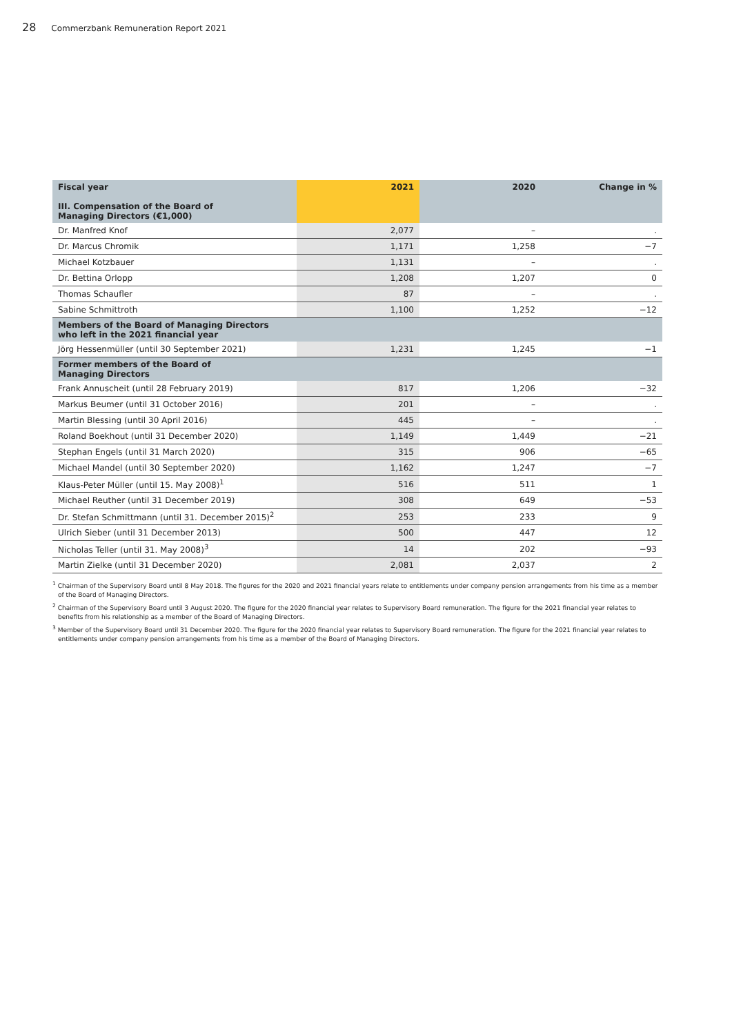28 Commerzbank Remuneration Report 2021
| Fiscal year III. Compensation of the Board of Managing Directors (€1,000) | 2021 | 2020 | Change in % |
| --- | --- | --- | --- |
| Dr. Manfred Knof | 2,077 | – | . |
| Dr. Marcus Chromik | 1,171 | 1,258 | −7 |
| Michael Kotzbauer | 1,131 | – | . |
| Dr. Bettina Orlopp | 1,208 | 1,207 | 0 |
| Thomas Schaufler | 87 | – | . |
| Sabine Schmittroth | 1,100 | 1,252 | −12 |
| Members of the Board of Managing Directors who left in the 2021 financial year | | | |
| Jörg Hessenmüller (until 30 September 2021) | 1,231 | 1,245 | −1 |
| Former members of the Board of Managing Directors | | | |
| Frank Annuscheit (until 28 February 2019) | 817 | 1,206 | −32 |
| Markus Beumer (until 31 October 2016) | 201 | – | . |
| Martin Blessing (until 30 April 2016) | 445 | – | . |
| Roland Boekhout (until 31 December 2020) | 1,149 | 1,449 | −21 |
| Stephan Engels (until 31 March 2020) | 315 | 906 | −65 |
| Michael Mandel (until 30 September 2020) | 1,162 | 1,247 | −7 |
| Klaus-Peter Müller (until 15. May 2008)<sup>1</sup> | 516 | 511 | 1 |
| Michael Reuther (until 31 December 2019) | 308 | 649 | −53 |
| Dr. Stefan Schmittmann (until 31. December 2015)<sup>2</sup> | 253 | 233 | 9 |
| Ulrich Sieber (until 31 December 2013) | 500 | 447 | 12 |
| Nicholas Teller (until 31. May 2008)<sup>3</sup> | 14 | 202 | −93 |
| Martin Zielke (until 31 December 2020) | 2,081 | 2,037 | 2 |
<sup>1</sup> Chairman of the Supervisory Board until 8 May 2018. The figures for the 2020 and 2021 financial years relate to entitlements under company pension arrangements from his time as a member of the Board of Managing Directors.
<sup>2</sup> Chairman of the Supervisory Board until 3 August 2020. The figure for the 2020 financial year relates to Supervisory Board remuneration. The figure for the 2021 financial year relates to benefits from his relationship as a member of the Board of Managing Directors.
<sup>3</sup> Member of the Supervisory Board until 31 December 2020. The figure for the 2020 financial year relates to Supervisory Board remuneration. The figure for the 2021 financial year relates to entitlements under company pension arrangements from his time as a member of the Board of Managing Directors.